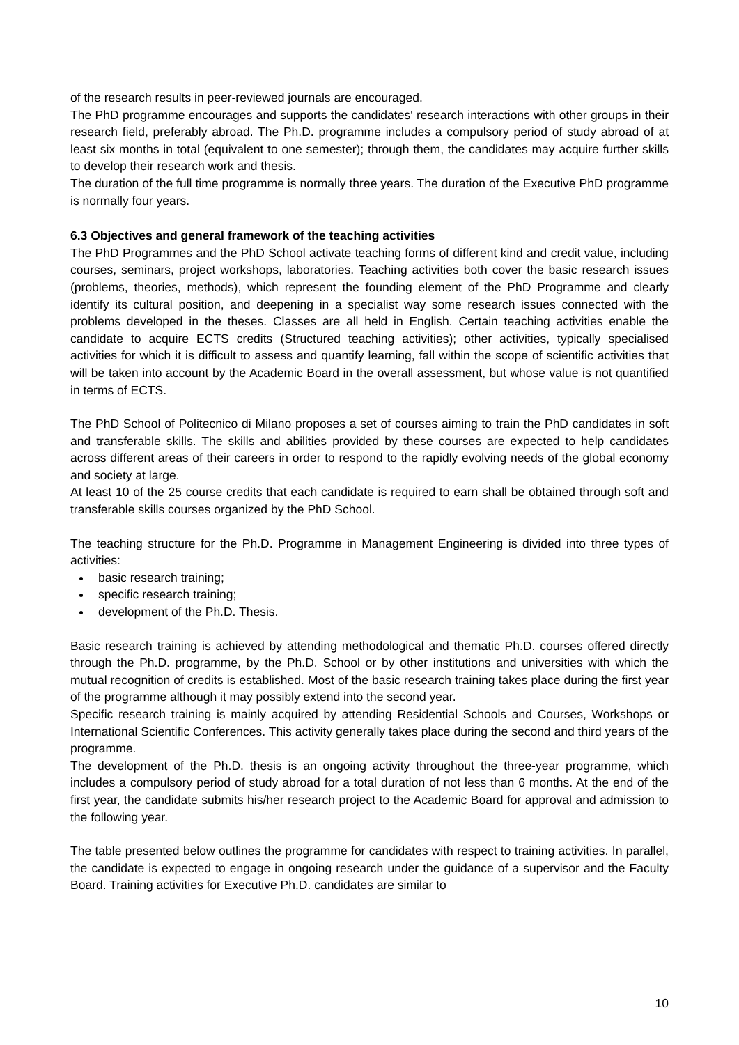of the research results in peer-reviewed journals are encouraged.
The PhD programme encourages and supports the candidates' research interactions with other groups in their research field, preferably abroad. The Ph.D. programme includes a compulsory period of study abroad of at least six months in total (equivalent to one semester); through them, the candidates may acquire further skills to develop their research work and thesis.
The duration of the full time programme is normally three years. The duration of the Executive PhD programme is normally four years.
6.3 Objectives and general framework of the teaching activities
The PhD Programmes and the PhD School activate teaching forms of different kind and credit value, including courses, seminars, project workshops, laboratories. Teaching activities both cover the basic research issues (problems, theories, methods), which represent the founding element of the PhD Programme and clearly identify its cultural position, and deepening in a specialist way some research issues connected with the problems developed in the theses. Classes are all held in English. Certain teaching activities enable the candidate to acquire ECTS credits (Structured teaching activities); other activities, typically specialised activities for which it is difficult to assess and quantify learning, fall within the scope of scientific activities that will be taken into account by the Academic Board in the overall assessment, but whose value is not quantified in terms of ECTS.
The PhD School of Politecnico di Milano proposes a set of courses aiming to train the PhD candidates in soft and transferable skills. The skills and abilities provided by these courses are expected to help candidates across different areas of their careers in order to respond to the rapidly evolving needs of the global economy and society at large.
At least 10 of the 25 course credits that each candidate is required to earn shall be obtained through soft and transferable skills courses organized by the PhD School.
The teaching structure for the Ph.D. Programme in Management Engineering is divided into three types of activities:
basic research training;
specific research training;
development of the Ph.D. Thesis.
Basic research training is achieved by attending methodological and thematic Ph.D. courses offered directly through the Ph.D. programme, by the Ph.D. School or by other institutions and universities with which the mutual recognition of credits is established. Most of the basic research training takes place during the first year of the programme although it may possibly extend into the second year.
Specific research training is mainly acquired by attending Residential Schools and Courses, Workshops or International Scientific Conferences. This activity generally takes place during the second and third years of the programme.
The development of the Ph.D. thesis is an ongoing activity throughout the three-year programme, which includes a compulsory period of study abroad for a total duration of not less than 6 months. At the end of the first year, the candidate submits his/her research project to the Academic Board for approval and admission to the following year.
The table presented below outlines the programme for candidates with respect to training activities. In parallel, the candidate is expected to engage in ongoing research under the guidance of a supervisor and the Faculty Board. Training activities for Executive Ph.D. candidates are similar to
10